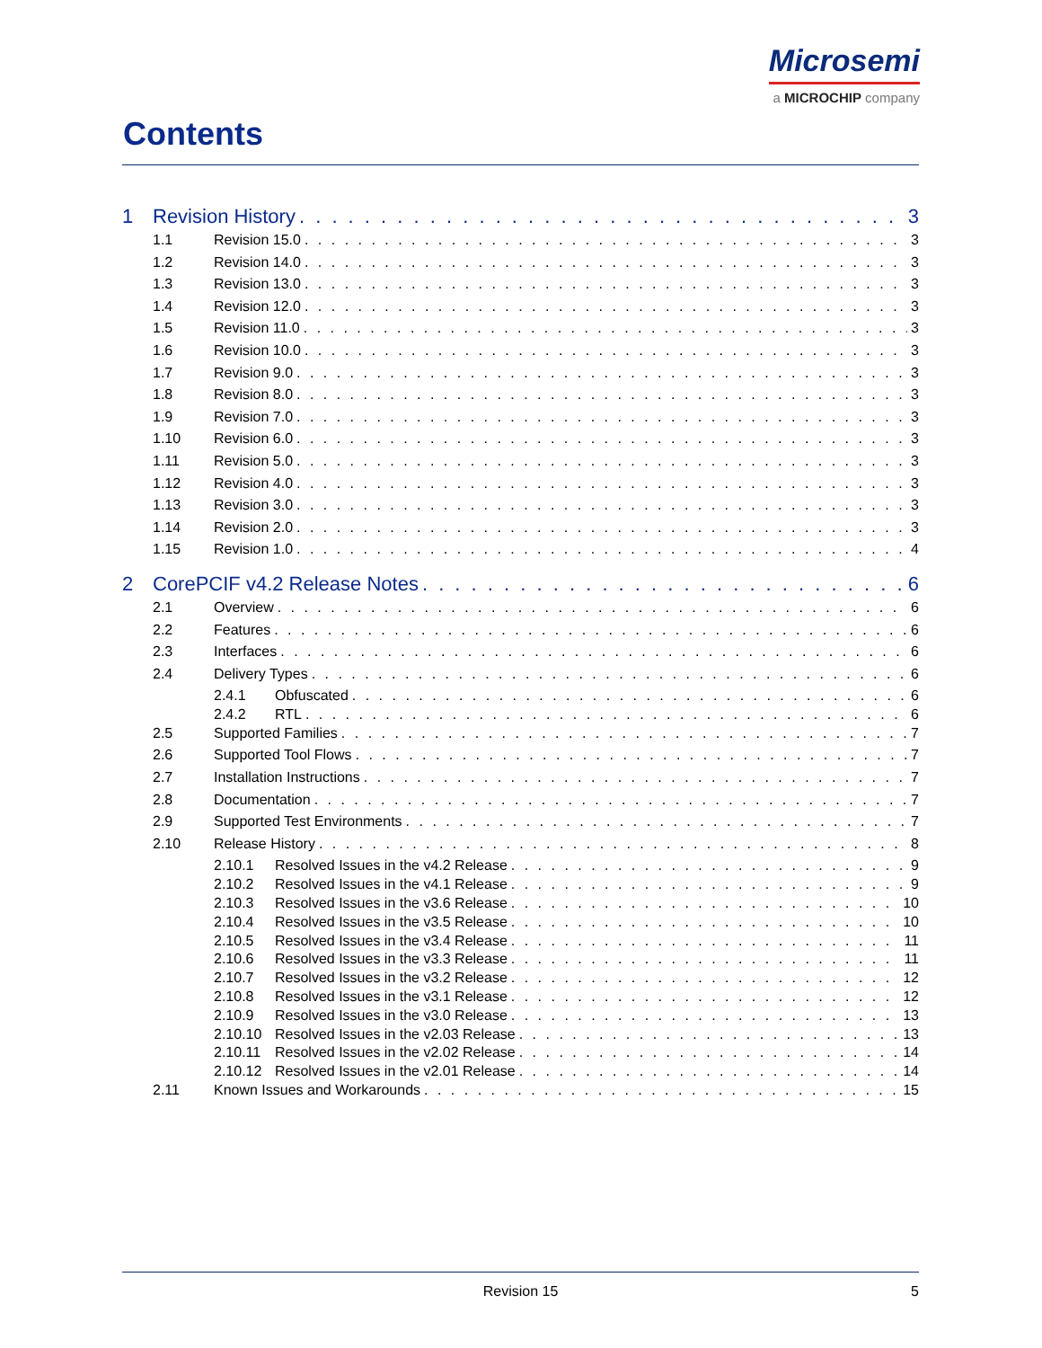Microsemi
a MICROCHIP company
Contents
1 Revision History 3
1.1 Revision 15.0 3
1.2 Revision 14.0 3
1.3 Revision 13.0 3
1.4 Revision 12.0 3
1.5 Revision 11.0 3
1.6 Revision 10.0 3
1.7 Revision 9.0 3
1.8 Revision 8.0 3
1.9 Revision 7.0 3
1.10 Revision 6.0 3
1.11 Revision 5.0 3
1.12 Revision 4.0 3
1.13 Revision 3.0 3
1.14 Revision 2.0 3
1.15 Revision 1.0 4
2 CorePCIF v4.2 Release Notes 6
2.1 Overview 6
2.2 Features 6
2.3 Interfaces 6
2.4 Delivery Types 6
2.4.1 Obfuscated 6
2.4.2 RTL 6
2.5 Supported Families 7
2.6 Supported Tool Flows 7
2.7 Installation Instructions 7
2.8 Documentation 7
2.9 Supported Test Environments 7
2.10 Release History 8
2.10.1 Resolved Issues in the v4.2 Release 9
2.10.2 Resolved Issues in the v4.1 Release 9
2.10.3 Resolved Issues in the v3.6 Release 10
2.10.4 Resolved Issues in the v3.5 Release 10
2.10.5 Resolved Issues in the v3.4 Release 11
2.10.6 Resolved Issues in the v3.3 Release 11
2.10.7 Resolved Issues in the v3.2 Release 12
2.10.8 Resolved Issues in the v3.1 Release 12
2.10.9 Resolved Issues in the v3.0 Release 13
2.10.10 Resolved Issues in the v2.03 Release 13
2.10.11 Resolved Issues in the v2.02 Release 14
2.10.12 Resolved Issues in the v2.01 Release 14
2.11 Known Issues and Workarounds 15
Revision 15 5